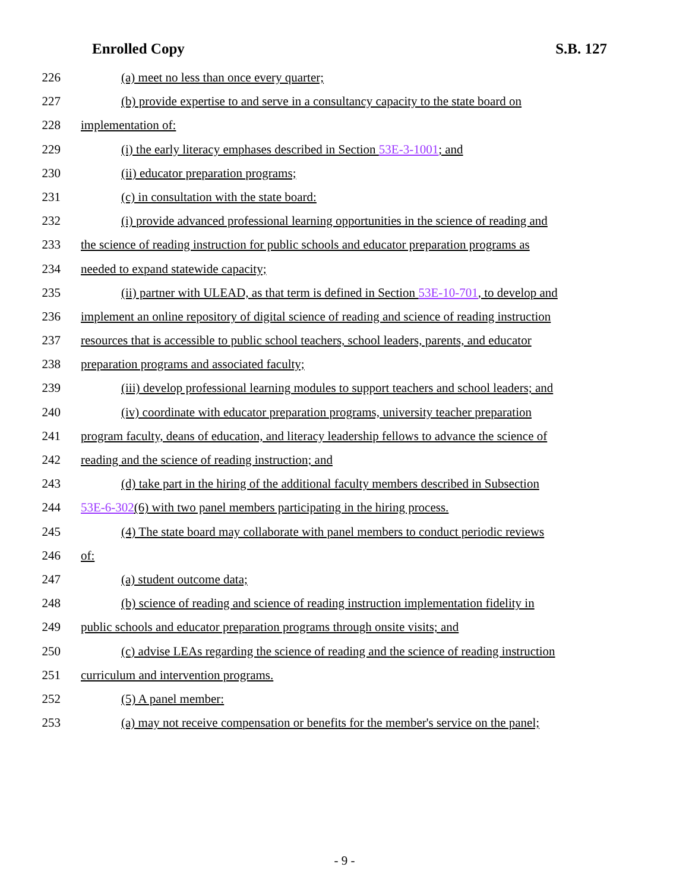Enrolled Copy S.B. 127
226 (a) meet no less than once every quarter;
227 (b) provide expertise to and serve in a consultancy capacity to the state board on
228 implementation of:
229 (i) the early literacy emphases described in Section 53E-3-1001; and
230 (ii) educator preparation programs;
231 (c) in consultation with the state board:
232 (i) provide advanced professional learning opportunities in the science of reading and
233 the science of reading instruction for public schools and educator preparation programs as
234 needed to expand statewide capacity;
235 (ii) partner with ULEAD, as that term is defined in Section 53E-10-701, to develop and
236 implement an online repository of digital science of reading and science of reading instruction
237 resources that is accessible to public school teachers, school leaders, parents, and educator
238 preparation programs and associated faculty;
239 (iii) develop professional learning modules to support teachers and school leaders; and
240 (iv) coordinate with educator preparation programs, university teacher preparation
241 program faculty, deans of education, and literacy leadership fellows to advance the science of
242 reading and the science of reading instruction; and
243 (d) take part in the hiring of the additional faculty members described in Subsection
244 53E-6-302(6) with two panel members participating in the hiring process.
245 (4) The state board may collaborate with panel members to conduct periodic reviews
246 of:
247 (a) student outcome data;
248 (b) science of reading and science of reading instruction implementation fidelity in
249 public schools and educator preparation programs through onsite visits; and
250 (c) advise LEAs regarding the science of reading and the science of reading instruction
251 curriculum and intervention programs.
252 (5) A panel member:
253 (a) may not receive compensation or benefits for the member's service on the panel;
- 9 -